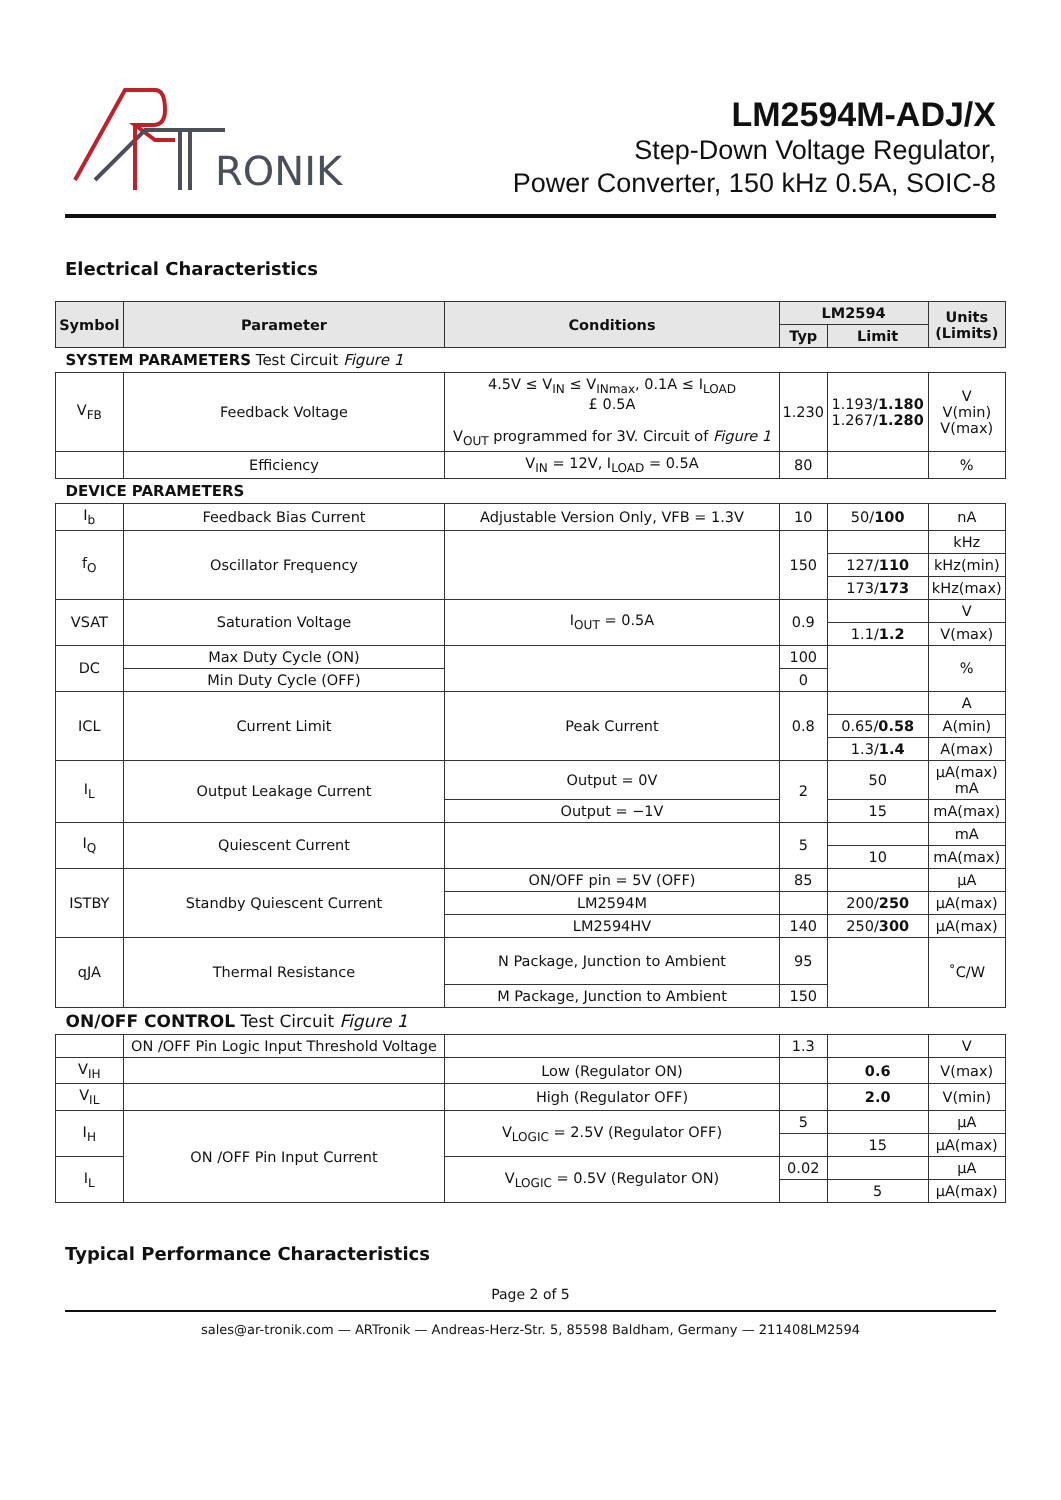RONIK
LM2594M-ADJ/X
Step-Down Voltage Regulator,
Power Converter, 150 kHz 0.5A, SOIC-8
Electrical Characteristics
| Symbol | Parameter | Conditions | LM2594 | | | Units (Limits) |
| --- | --- | --- | --- | --- | --- | --- |
| | | | Typ | Limit | | |
| SYSTEM PARAMETERS Test Circuit Figure 1 | | | | | | |
| V<sub>FB</sub> | Feedback Voltage | 4.5V ≤ V<sub>IN</sub> ≤ V<sub>INmax</sub>, 0.1A ≤ I<sub>LOAD</sub> £ 0.5A V<sub>OUT</sub> programmed for 3V. Circuit of Figure 1 | 1.230 | 1.193/ 1.180 1.267/ 1.280 | | V V(min) V(max) |
| | Efficiency | V<sub>IN</sub> = 12V, I<sub>LOAD</sub> = 0.5A | 80 | | | % |
| DEVICE PARAMETERS | | | | | | |
| I<sub>b</sub> | Feedback Bias Current | Adjustable Version Only, VFB = 1.3V | 10 | 50/ 100 | nA | |
| f<sub>O</sub> | Oscillator Frequency | | 150 | | kHz | |
| | | | | 127/ 110 | kHz(min) | |
| | | | | 173/ 173 | kHz(max) | |
| VSAT | Saturation Voltage | I<sub>OUT</sub> = 0.5A | 0.9 | | V | |
| | | | | 1.1/ 1.2 | V(max) | |
| DC | Max Duty Cycle (ON) | | 100 | | % | |
| | Min Duty Cycle (OFF) | | 0 | | | |
| ICL | Current Limit | Peak Current | 0.8 | | A | |
| | | | | 0.65/ 0.58 | A(min) | |
| | | | | 1.3/ 1.4 | A(max) | |
| I<sub>L</sub> | Output Leakage Current | Output = 0V | 2 | 50 | µA(max) mA | |
| | | Output = −1V | | 15 | mA(max) | |
| I<sub>Q</sub> | Quiescent Current | | 5 | | mA | |
| | | | | 10 | mA(max) | |
| ISTBY | Standby Quiescent Current | ON/OFF pin = 5V (OFF) | 85 | | µA | |
| | | LM2594M | | 200/ 250 | µA(max) | |
| | | LM2594HV | 140 | 250/ 300 | µA(max) | |
| qJA | Thermal Resistance | N Package, Junction to Ambient | 95 | | ˚C/W | |
| | | M Package, Junction to Ambient | 150 | | | |
| ON/OFF CONTROL Test Circuit Figure 1 | | | | | | |
| | ON /OFF Pin Logic Input Threshold Voltage | | 1.3 | | | V |
| V<sub>IH</sub> | | Low (Regulator ON) | | 0.6 | | V(max) |
| V<sub>IL</sub> | | High (Regulator OFF) | | 2.0 | | V(min) |
| I<sub>H</sub> | ON /OFF Pin Input Current | V<sub>LOGIC</sub> = 2.5V (Regulator OFF) | 5 | | | µA |
| | | | | 15 | | µA(max) |
| I<sub>L</sub> | | V<sub>LOGIC</sub> = 0.5V (Regulator ON) | 0.02 | | | µA |
| | | | | 5 | | µA(max) |
Typical Performance Characteristics
Page 2 of 5
sales@ar-tronik.com — ARTronik — Andreas-Herz-Str. 5, 85598 Baldham, Germany — 211408LM2594